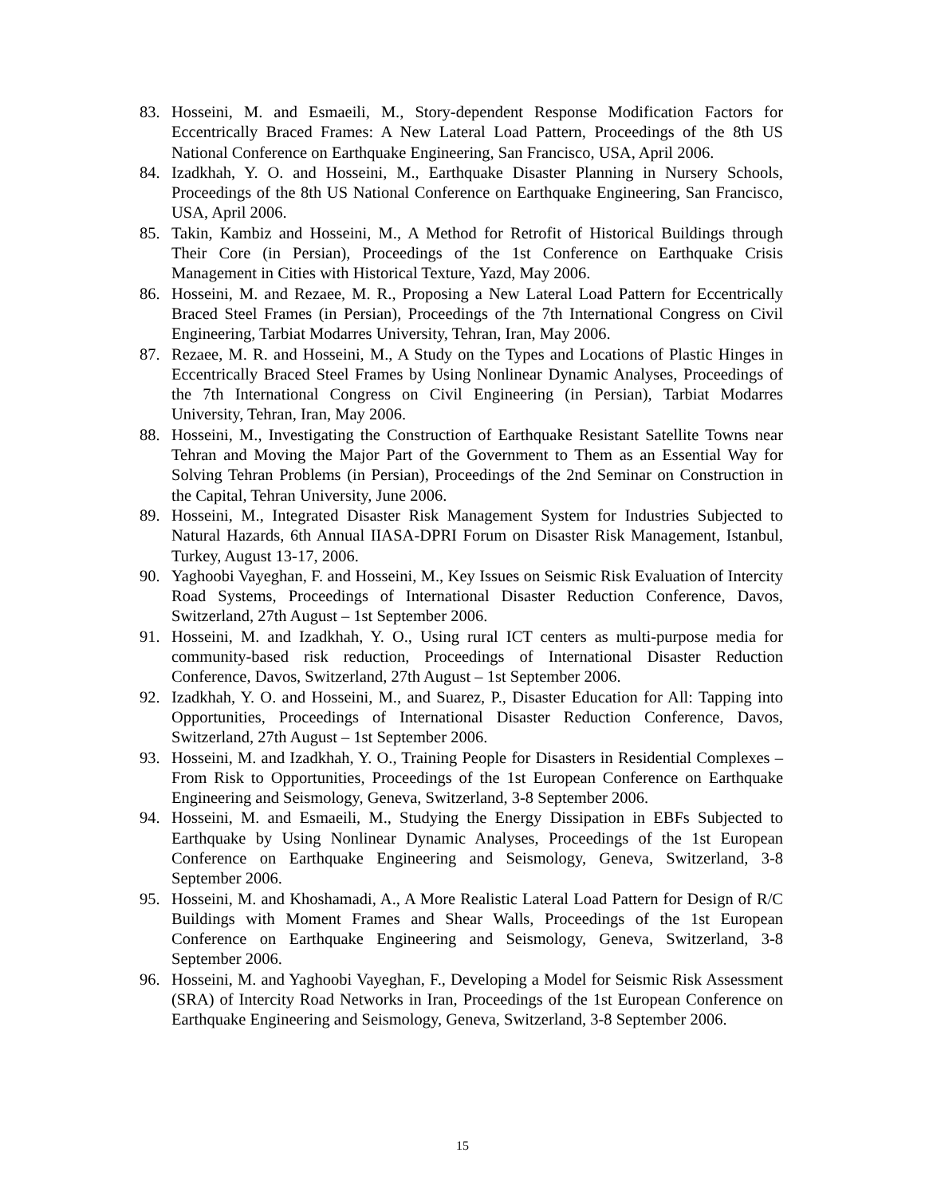83. Hosseini, M. and Esmaeili, M., Story-dependent Response Modification Factors for Eccentrically Braced Frames: A New Lateral Load Pattern, Proceedings of the 8th US National Conference on Earthquake Engineering, San Francisco, USA, April 2006.
84. Izadkhah, Y. O. and Hosseini, M., Earthquake Disaster Planning in Nursery Schools, Proceedings of the 8th US National Conference on Earthquake Engineering, San Francisco, USA, April 2006.
85. Takin, Kambiz and Hosseini, M., A Method for Retrofit of Historical Buildings through Their Core (in Persian), Proceedings of the 1st Conference on Earthquake Crisis Management in Cities with Historical Texture, Yazd, May 2006.
86. Hosseini, M. and Rezaee, M. R., Proposing a New Lateral Load Pattern for Eccentrically Braced Steel Frames (in Persian), Proceedings of the 7th International Congress on Civil Engineering, Tarbiat Modarres University, Tehran, Iran, May 2006.
87. Rezaee, M. R. and Hosseini, M., A Study on the Types and Locations of Plastic Hinges in Eccentrically Braced Steel Frames by Using Nonlinear Dynamic Analyses, Proceedings of the 7th International Congress on Civil Engineering (in Persian), Tarbiat Modarres University, Tehran, Iran, May 2006.
88. Hosseini, M., Investigating the Construction of Earthquake Resistant Satellite Towns near Tehran and Moving the Major Part of the Government to Them as an Essential Way for Solving Tehran Problems (in Persian), Proceedings of the 2nd Seminar on Construction in the Capital, Tehran University, June 2006.
89. Hosseini, M., Integrated Disaster Risk Management System for Industries Subjected to Natural Hazards, 6th Annual IIASA-DPRI Forum on Disaster Risk Management, Istanbul, Turkey, August 13-17, 2006.
90. Yaghoobi Vayeghan, F. and Hosseini, M., Key Issues on Seismic Risk Evaluation of Intercity Road Systems, Proceedings of International Disaster Reduction Conference, Davos, Switzerland, 27th August – 1st September 2006.
91. Hosseini, M. and Izadkhah, Y. O., Using rural ICT centers as multi-purpose media for community-based risk reduction, Proceedings of International Disaster Reduction Conference, Davos, Switzerland, 27th August – 1st September 2006.
92. Izadkhah, Y. O. and Hosseini, M., and Suarez, P., Disaster Education for All: Tapping into Opportunities, Proceedings of International Disaster Reduction Conference, Davos, Switzerland, 27th August – 1st September 2006.
93. Hosseini, M. and Izadkhah, Y. O., Training People for Disasters in Residential Complexes – From Risk to Opportunities, Proceedings of the 1st European Conference on Earthquake Engineering and Seismology, Geneva, Switzerland, 3-8 September 2006.
94. Hosseini, M. and Esmaeili, M., Studying the Energy Dissipation in EBFs Subjected to Earthquake by Using Nonlinear Dynamic Analyses, Proceedings of the 1st European Conference on Earthquake Engineering and Seismology, Geneva, Switzerland, 3-8 September 2006.
95. Hosseini, M. and Khoshamadi, A., A More Realistic Lateral Load Pattern for Design of R/C Buildings with Moment Frames and Shear Walls, Proceedings of the 1st European Conference on Earthquake Engineering and Seismology, Geneva, Switzerland, 3-8 September 2006.
96. Hosseini, M. and Yaghoobi Vayeghan, F., Developing a Model for Seismic Risk Assessment (SRA) of Intercity Road Networks in Iran, Proceedings of the 1st European Conference on Earthquake Engineering and Seismology, Geneva, Switzerland, 3-8 September 2006.
15